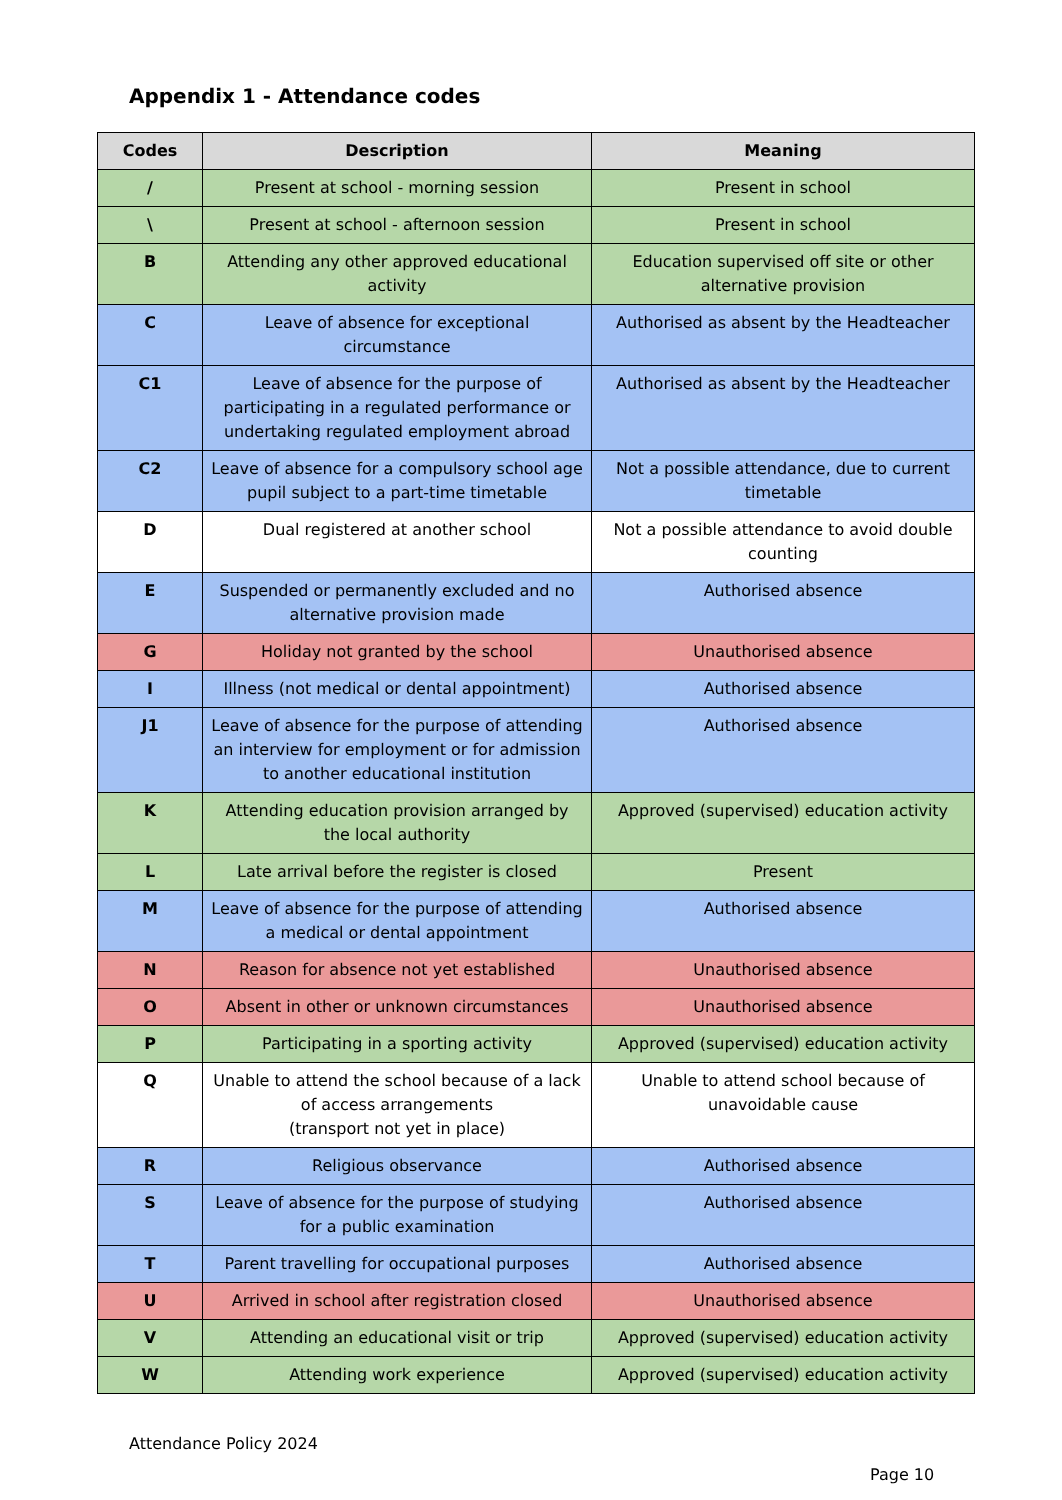Appendix 1 - Attendance codes
| Codes | Description | Meaning |
| --- | --- | --- |
| / | Present at school - morning session | Present in school |
| \ | Present at school - afternoon session | Present in school |
| B | Attending any other approved educational activity | Education supervised off site or other alternative provision |
| C | Leave of absence for exceptional circumstance | Authorised as absent by the Headteacher |
| C1 | Leave of absence for the purpose of participating in a regulated performance or undertaking regulated employment abroad | Authorised as absent by the Headteacher |
| C2 | Leave of absence for a compulsory school age pupil subject to a part-time timetable | Not a possible attendance, due to current timetable |
| D | Dual registered at another school | Not a possible attendance to avoid double counting |
| E | Suspended or permanently excluded and no alternative provision made | Authorised absence |
| G | Holiday not granted by the school | Unauthorised absence |
| I | Illness (not medical or dental appointment) | Authorised absence |
| J1 | Leave of absence for the purpose of attending an interview for employment or for admission to another educational institution | Authorised absence |
| K | Attending education provision arranged by the local authority | Approved (supervised) education activity |
| L | Late arrival before the register is closed | Present |
| M | Leave of absence for the purpose of attending a medical or dental appointment | Authorised absence |
| N | Reason for absence not yet established | Unauthorised absence |
| O | Absent in other or unknown circumstances | Unauthorised absence |
| P | Participating in a sporting activity | Approved (supervised) education activity |
| Q | Unable to attend the school because of a lack of access arrangements (transport not yet in place) | Unable to attend school because of unavoidable cause |
| R | Religious observance | Authorised absence |
| S | Leave of absence for the purpose of studying for a public examination | Authorised absence |
| T | Parent travelling for occupational purposes | Authorised absence |
| U | Arrived in school after registration closed | Unauthorised absence |
| V | Attending an educational visit or trip | Approved (supervised) education activity |
| W | Attending work experience | Approved (supervised) education activity |
Attendance Policy 2024
Page 10